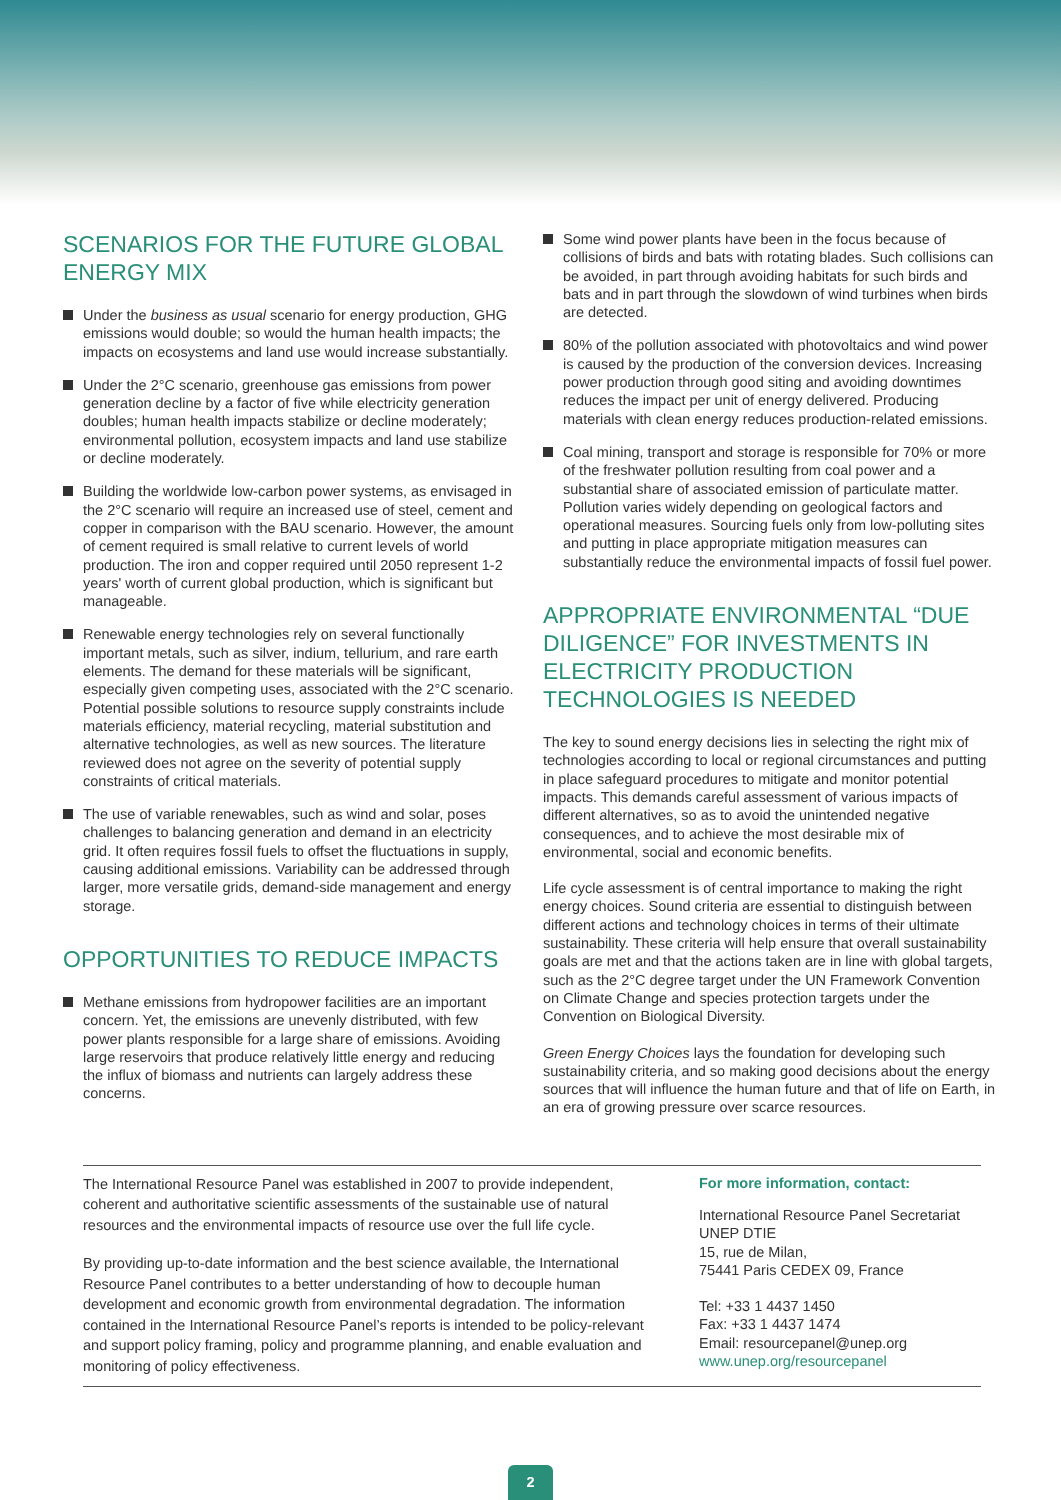SCENARIOS FOR THE FUTURE GLOBAL ENERGY MIX
Under the business as usual scenario for energy production, GHG emissions would double; so would the human health impacts; the impacts on ecosystems and land use would increase substantially.
Under the 2°C scenario, greenhouse gas emissions from power generation decline by a factor of five while electricity generation doubles; human health impacts stabilize or decline moderately; environmental pollution, ecosystem impacts and land use stabilize or decline moderately.
Building the worldwide low-carbon power systems, as envisaged in the 2°C scenario will require an increased use of steel, cement and copper in comparison with the BAU scenario. However, the amount of cement required is small relative to current levels of world production. The iron and copper required until 2050 represent 1-2 years' worth of current global production, which is significant but manageable.
Renewable energy technologies rely on several functionally important metals, such as silver, indium, tellurium, and rare earth elements. The demand for these materials will be significant, especially given competing uses, associated with the 2°C scenario. Potential possible solutions to resource supply constraints include materials efficiency, material recycling, material substitution and alternative technologies, as well as new sources. The literature reviewed does not agree on the severity of potential supply constraints of critical materials.
The use of variable renewables, such as wind and solar, poses challenges to balancing generation and demand in an electricity grid. It often requires fossil fuels to offset the fluctuations in supply, causing additional emissions. Variability can be addressed through larger, more versatile grids, demand-side management and energy storage.
OPPORTUNITIES TO REDUCE IMPACTS
Methane emissions from hydropower facilities are an important concern. Yet, the emissions are unevenly distributed, with few power plants responsible for a large share of emissions. Avoiding large reservoirs that produce relatively little energy and reducing the influx of biomass and nutrients can largely address these concerns.
Some wind power plants have been in the focus because of collisions of birds and bats with rotating blades. Such collisions can be avoided, in part through avoiding habitats for such birds and bats and in part through the slowdown of wind turbines when birds are detected.
80% of the pollution associated with photovoltaics and wind power is caused by the production of the conversion devices. Increasing power production through good siting and avoiding downtimes reduces the impact per unit of energy delivered. Producing materials with clean energy reduces production-related emissions.
Coal mining, transport and storage is responsible for 70% or more of the freshwater pollution resulting from coal power and a substantial share of associated emission of particulate matter. Pollution varies widely depending on geological factors and operational measures. Sourcing fuels only from low-polluting sites and putting in place appropriate mitigation measures can substantially reduce the environmental impacts of fossil fuel power.
APPROPRIATE ENVIRONMENTAL “DUE DILIGENCE” FOR INVESTMENTS IN ELECTRICITY PRODUCTION TECHNOLOGIES IS NEEDED
The key to sound energy decisions lies in selecting the right mix of technologies according to local or regional circumstances and putting in place safeguard procedures to mitigate and monitor potential impacts. This demands careful assessment of various impacts of different alternatives, so as to avoid the unintended negative consequences, and to achieve the most desirable mix of environmental, social and economic benefits.
Life cycle assessment is of central importance to making the right energy choices. Sound criteria are essential to distinguish between different actions and technology choices in terms of their ultimate sustainability. These criteria will help ensure that overall sustainability goals are met and that the actions taken are in line with global targets, such as the 2°C degree target under the UN Framework Convention on Climate Change and species protection targets under the Convention on Biological Diversity.
Green Energy Choices lays the foundation for developing such sustainability criteria, and so making good decisions about the energy sources that will influence the human future and that of life on Earth, in an era of growing pressure over scarce resources.
The International Resource Panel was established in 2007 to provide independent, coherent and authoritative scientific assessments of the sustainable use of natural resources and the environmental impacts of resource use over the full life cycle.
By providing up-to-date information and the best science available, the International Resource Panel contributes to a better understanding of how to decouple human development and economic growth from environmental degradation. The information contained in the International Resource Panel’s reports is intended to be policy-relevant and support policy framing, policy and programme planning, and enable evaluation and monitoring of policy effectiveness.
For more information, contact:
International Resource Panel Secretariat
UNEP DTIE
15, rue de Milan,
75441 Paris CEDEX 09, France
Tel: +33 1 4437 1450
Fax: +33 1 4437 1474
Email: resourcepanel@unep.org
www.unep.org/resourcepanel
2